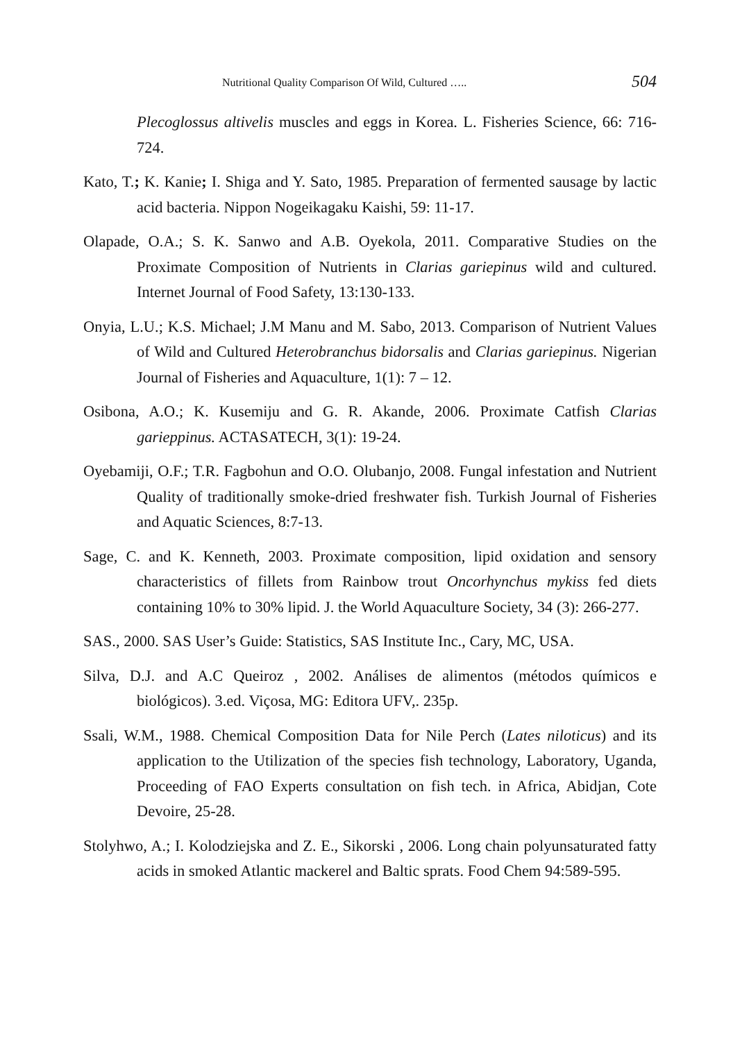Nutritional Quality Comparison Of Wild, Cultured ….. 504
Plecoglossus altivelis muscles and eggs in Korea. L. Fisheries Science, 66: 716-724.
Kato, T.; K. Kanie; I. Shiga and Y. Sato, 1985. Preparation of fermented sausage by lactic acid bacteria. Nippon Nogeikagaku Kaishi, 59: 11-17.
Olapade, O.A.; S. K. Sanwo and A.B. Oyekola, 2011. Comparative Studies on the Proximate Composition of Nutrients in Clarias gariepinus wild and cultured. Internet Journal of Food Safety, 13:130-133.
Onyia, L.U.; K.S. Michael; J.M Manu and M. Sabo, 2013. Comparison of Nutrient Values of Wild and Cultured Heterobranchus bidorsalis and Clarias gariepinus. Nigerian Journal of Fisheries and Aquaculture, 1(1): 7 – 12.
Osibona, A.O.; K. Kusemiju and G. R. Akande, 2006. Proximate Catfish Clarias garieppinus. ACTASATECH, 3(1): 19-24.
Oyebamiji, O.F.; T.R. Fagbohun and O.O. Olubanjo, 2008. Fungal infestation and Nutrient Quality of traditionally smoke-dried freshwater fish. Turkish Journal of Fisheries and Aquatic Sciences, 8:7-13.
Sage, C. and K. Kenneth, 2003. Proximate composition, lipid oxidation and sensory characteristics of fillets from Rainbow trout Oncorhynchus mykiss fed diets containing 10% to 30% lipid. J. the World Aquaculture Society, 34 (3): 266-277.
SAS., 2000. SAS User’s Guide: Statistics, SAS Institute Inc., Cary, MC, USA.
Silva, D.J. and A.C Queiroz , 2002. Análises de alimentos (métodos químicos e biológicos). 3.ed. Viçosa, MG: Editora UFV,. 235p.
Ssali, W.M., 1988. Chemical Composition Data for Nile Perch (Lates niloticus) and its application to the Utilization of the species fish technology, Laboratory, Uganda, Proceeding of FAO Experts consultation on fish tech. in Africa, Abidjan, Cote Devoire, 25-28.
Stolyhwo, A.; I. Kolodziejska and Z. E., Sikorski , 2006. Long chain polyunsaturated fatty acids in smoked Atlantic mackerel and Baltic sprats. Food Chem 94:589-595.